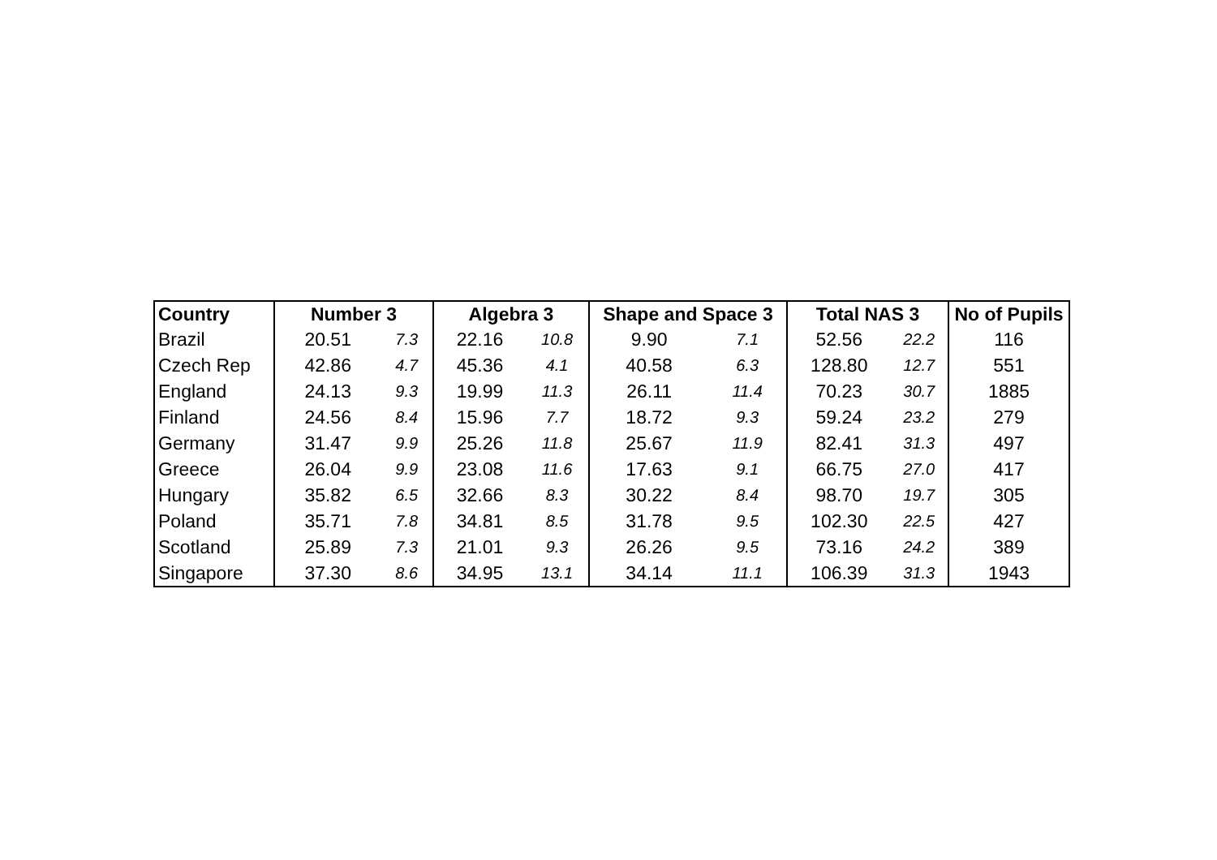| Country | Number 3 | | Algebra 3 | | Shape and Space 3 | | Total NAS 3 | | No of Pupils |
| --- | --- | --- | --- | --- | --- | --- | --- | --- | --- |
| Brazil | 20.51 | 7.3 | 22.16 | 10.8 | 9.90 | 7.1 | 52.56 | 22.2 | 116 |
| Czech Rep | 42.86 | 4.7 | 45.36 | 4.1 | 40.58 | 6.3 | 128.80 | 12.7 | 551 |
| England | 24.13 | 9.3 | 19.99 | 11.3 | 26.11 | 11.4 | 70.23 | 30.7 | 1885 |
| Finland | 24.56 | 8.4 | 15.96 | 7.7 | 18.72 | 9.3 | 59.24 | 23.2 | 279 |
| Germany | 31.47 | 9.9 | 25.26 | 11.8 | 25.67 | 11.9 | 82.41 | 31.3 | 497 |
| Greece | 26.04 | 9.9 | 23.08 | 11.6 | 17.63 | 9.1 | 66.75 | 27.0 | 417 |
| Hungary | 35.82 | 6.5 | 32.66 | 8.3 | 30.22 | 8.4 | 98.70 | 19.7 | 305 |
| Poland | 35.71 | 7.8 | 34.81 | 8.5 | 31.78 | 9.5 | 102.30 | 22.5 | 427 |
| Scotland | 25.89 | 7.3 | 21.01 | 9.3 | 26.26 | 9.5 | 73.16 | 24.2 | 389 |
| Singapore | 37.30 | 8.6 | 34.95 | 13.1 | 34.14 | 11.1 | 106.39 | 31.3 | 1943 |